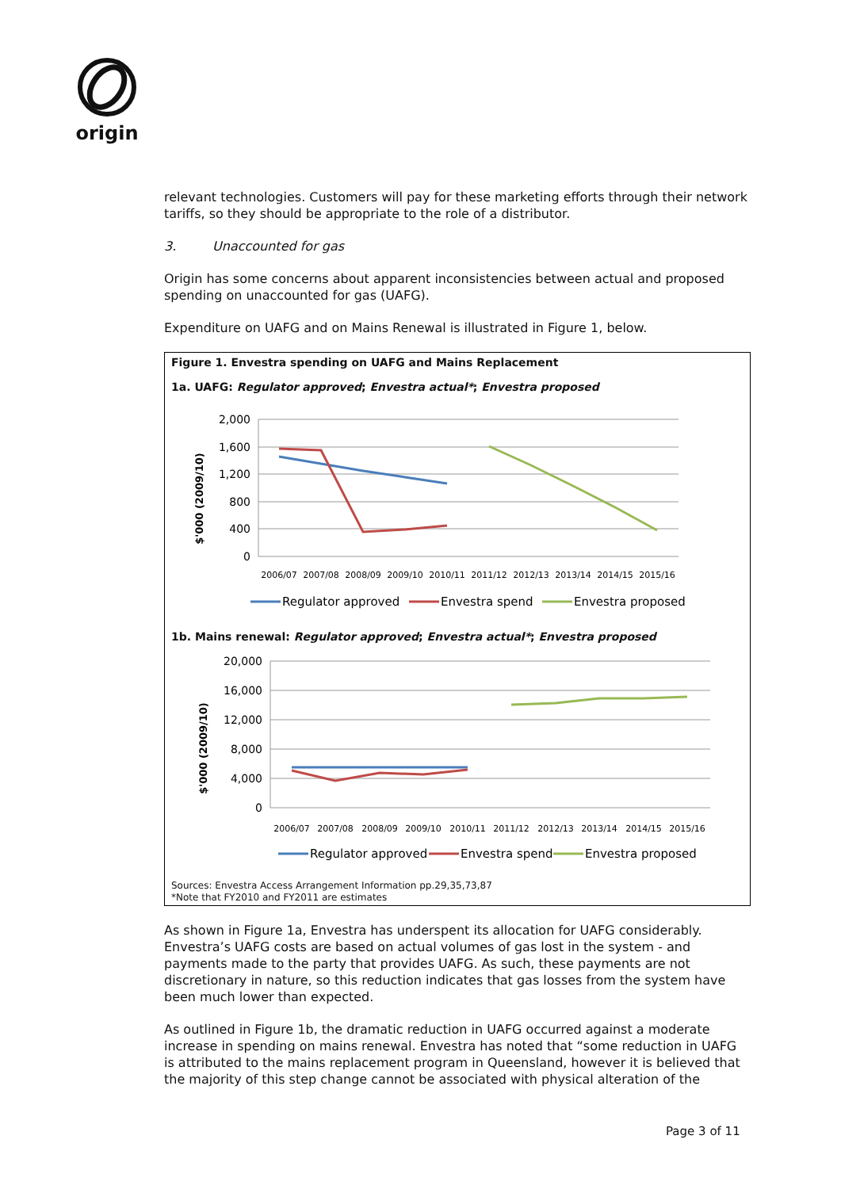origin
relevant technologies. Customers will pay for these marketing efforts through their network tariffs, so they should be appropriate to the role of a distributor.
3. Unaccounted for gas
Origin has some concerns about apparent inconsistencies between actual and proposed spending on unaccounted for gas (UAFG).
Expenditure on UAFG and on Mains Renewal is illustrated in Figure 1, below.
Figure 1. Envestra spending on UAFG and Mains Replacement
1a. UAFG: Regulator approved; Envestra actual*; Envestra proposed
$'000 (2009/10)
2,000
1,600
1,200
800
400
0
2006/07
2007/08
2008/09
2009/10
2010/11
2011/12
2012/13
2013/14
2014/15
2015/16
Regulator approved
Envestra spend
Envestra proposed
1b. Mains renewal: Regulator approved; Envestra actual*; Envestra proposed
$'000 (2009/10)
20,000
16,000
12,000
8,000
4,000
0
2006/07
2007/08
2008/09
2009/10
2010/11
2011/12
2012/13
2013/14
2014/15
2015/16
Regulator approved
Envestra spend
Envestra proposed
Sources: Envestra Access Arrangement Information pp.29,35,73,87
*Note that FY2010 and FY2011 are estimates
As shown in Figure 1a, Envestra has underspent its allocation for UAFG considerably. Envestra’s UAFG costs are based on actual volumes of gas lost in the system - and payments made to the party that provides UAFG. As such, these payments are not discretionary in nature, so this reduction indicates that gas losses from the system have been much lower than expected.
As outlined in Figure 1b, the dramatic reduction in UAFG occurred against a moderate increase in spending on mains renewal. Envestra has noted that “some reduction in UAFG is attributed to the mains replacement program in Queensland, however it is believed that the majority of this step change cannot be associated with physical alteration of the
Page 3 of 11